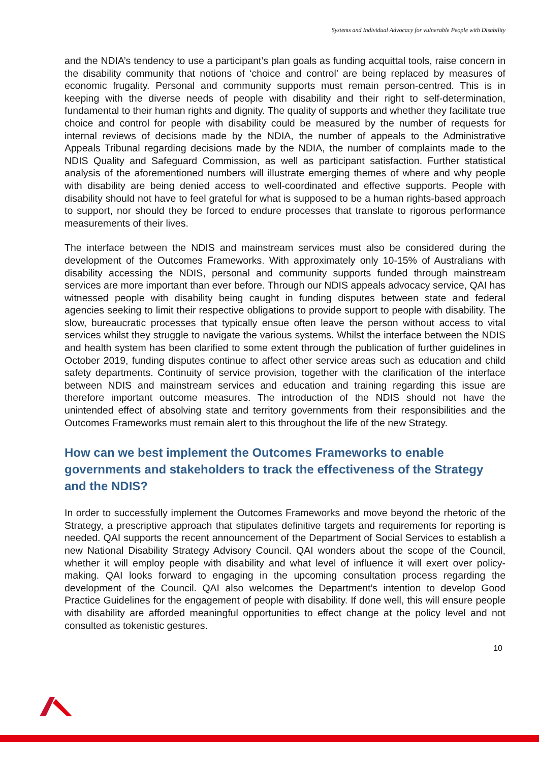Systems and Individual Advocacy for vulnerable People with Disability
and the NDIA’s tendency to use a participant’s plan goals as funding acquittal tools, raise concern in the disability community that notions of ‘choice and control’ are being replaced by measures of economic frugality. Personal and community supports must remain person-centred. This is in keeping with the diverse needs of people with disability and their right to self-determination, fundamental to their human rights and dignity. The quality of supports and whether they facilitate true choice and control for people with disability could be measured by the number of requests for internal reviews of decisions made by the NDIA, the number of appeals to the Administrative Appeals Tribunal regarding decisions made by the NDIA, the number of complaints made to the NDIS Quality and Safeguard Commission, as well as participant satisfaction. Further statistical analysis of the aforementioned numbers will illustrate emerging themes of where and why people with disability are being denied access to well-coordinated and effective supports. People with disability should not have to feel grateful for what is supposed to be a human rights-based approach to support, nor should they be forced to endure processes that translate to rigorous performance measurements of their lives.
The interface between the NDIS and mainstream services must also be considered during the development of the Outcomes Frameworks. With approximately only 10-15% of Australians with disability accessing the NDIS, personal and community supports funded through mainstream services are more important than ever before. Through our NDIS appeals advocacy service, QAI has witnessed people with disability being caught in funding disputes between state and federal agencies seeking to limit their respective obligations to provide support to people with disability. The slow, bureaucratic processes that typically ensue often leave the person without access to vital services whilst they struggle to navigate the various systems. Whilst the interface between the NDIS and health system has been clarified to some extent through the publication of further guidelines in October 2019, funding disputes continue to affect other service areas such as education and child safety departments. Continuity of service provision, together with the clarification of the interface between NDIS and mainstream services and education and training regarding this issue are therefore important outcome measures. The introduction of the NDIS should not have the unintended effect of absolving state and territory governments from their responsibilities and the Outcomes Frameworks must remain alert to this throughout the life of the new Strategy.
How can we best implement the Outcomes Frameworks to enable governments and stakeholders to track the effectiveness of the Strategy and the NDIS?
In order to successfully implement the Outcomes Frameworks and move beyond the rhetoric of the Strategy, a prescriptive approach that stipulates definitive targets and requirements for reporting is needed. QAI supports the recent announcement of the Department of Social Services to establish a new National Disability Strategy Advisory Council. QAI wonders about the scope of the Council, whether it will employ people with disability and what level of influence it will exert over policy-making. QAI looks forward to engaging in the upcoming consultation process regarding the development of the Council. QAI also welcomes the Department’s intention to develop Good Practice Guidelines for the engagement of people with disability. If done well, this will ensure people with disability are afforded meaningful opportunities to effect change at the policy level and not consulted as tokenistic gestures.
10